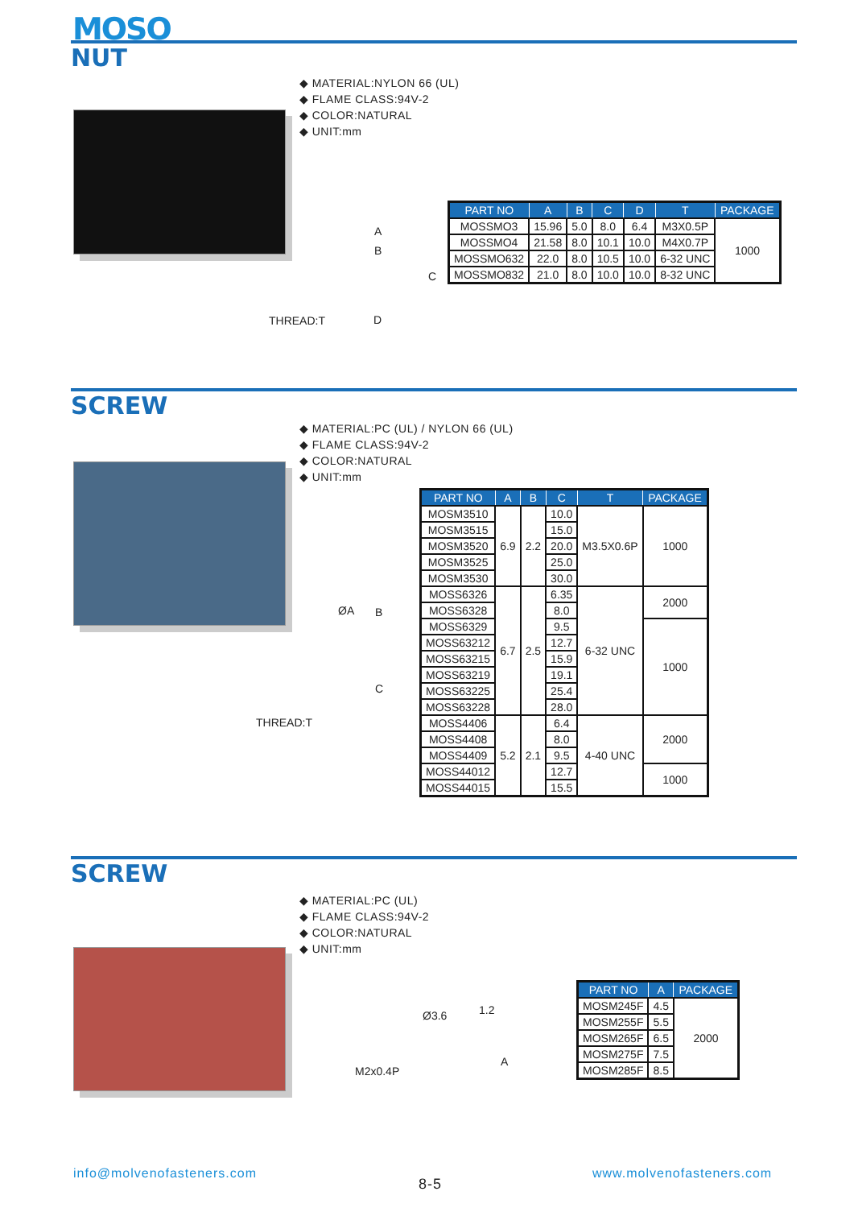MOSO
NUT
◆ MATERIAL:NYLON 66 (UL)
◆ FLAME CLASS:94V-2
◆ COLOR:NATURAL
◆ UNIT:mm
A
B
C
D
THREAD:T
| PART NO | A | B | C | D | T | PACKAGE |
| --- | --- | --- | --- | --- | --- | --- |
| MOSSMO3 | 15.96 | 5.0 | 8.0 | 6.4 | M3X0.5P | 1000 |
| MOSSMO4 | 21.58 | 8.0 | 10.1 | 10.0 | M4X0.7P | |
| MOSSMO632 | 22.0 | 8.0 | 10.5 | 10.0 | 6-32 UNC | |
| MOSSMO832 | 21.0 | 8.0 | 10.0 | 10.0 | 8-32 UNC | |
SCREW
◆ MATERIAL:PC (UL) / NYLON 66 (UL)
◆ FLAME CLASS:94V-2
◆ COLOR:NATURAL
◆ UNIT:mm
ØA B
C
THREAD:T
| PART NO | A | B | C | T | PACKAGE |
| --- | --- | --- | --- | --- | --- |
| MOSM3510 | 6.9 | 2.2 | 10.0 | M3.5X0.6P | 1000 |
| MOSM3515 | | | 15.0 | | |
| MOSM3520 | | | 20.0 | | |
| MOSM3525 | | | 25.0 | | |
| MOSM3530 | | | 30.0 | | |
| MOSS6326 | 6.7 | 2.5 | 6.35 | 6-32 UNC | 2000 |
| MOSS6328 | | | 8.0 | | |
| MOSS6329 | | | 9.5 | | 1000 |
| MOSS63212 | | | 12.7 | | |
| MOSS63215 | | | 15.9 | | |
| MOSS63219 | | | 19.1 | | |
| MOSS63225 | | | 25.4 | | |
| MOSS63228 | | | 28.0 | | |
| MOSS4406 | 5.2 | 2.1 | 6.4 | 4-40 UNC | 2000 |
| MOSS4408 | | | 8.0 | | |
| MOSS4409 | | | 9.5 | | |
| MOSS44012 | | | 12.7 | | 1000 |
| MOSS44015 | | | 15.5 | | |
SCREW
◆ MATERIAL:PC (UL)
◆ FLAME CLASS:94V-2
◆ COLOR:NATURAL
◆ UNIT:mm
Ø3.6 1.2
A
M2x0.4P
| PART NO | A | PACKAGE |
| --- | --- | --- |
| MOSM245F | 4.5 | 2000 |
| MOSM255F | 5.5 | |
| MOSM265F | 6.5 | |
| MOSM275F | 7.5 | |
| MOSM285F | 8.5 | |
info@molvenofasteners.com
8-5
www.molvenofasteners.com